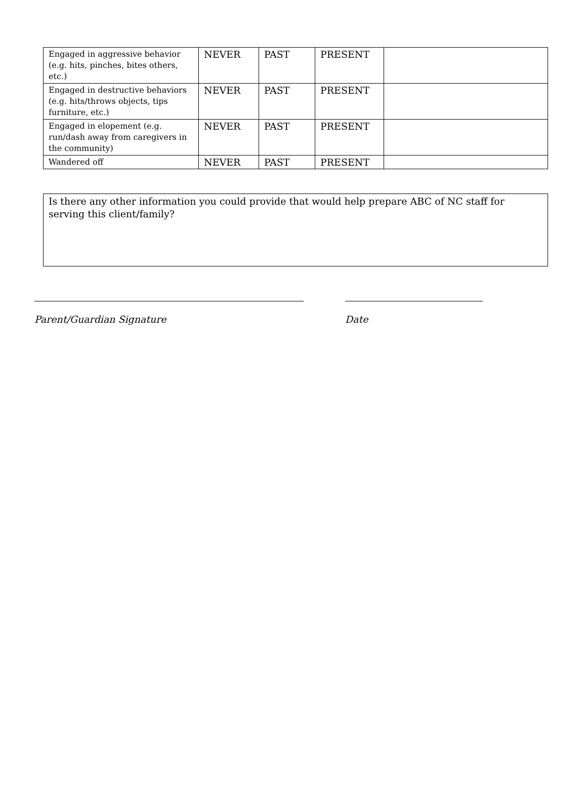| Engaged in aggressive behavior (e.g. hits, pinches, bites others, etc.) | NEVER | PAST | PRESENT | |
| Engaged in destructive behaviors (e.g. hits/throws objects, tips furniture, etc.) | NEVER | PAST | PRESENT | |
| Engaged in elopement (e.g. run/dash away from caregivers in the community) | NEVER | PAST | PRESENT | |
| Wandered off | NEVER | PAST | PRESENT | |
Is there any other information you could provide that would help prepare ABC of NC staff for serving this client/family?
Parent/Guardian Signature Date